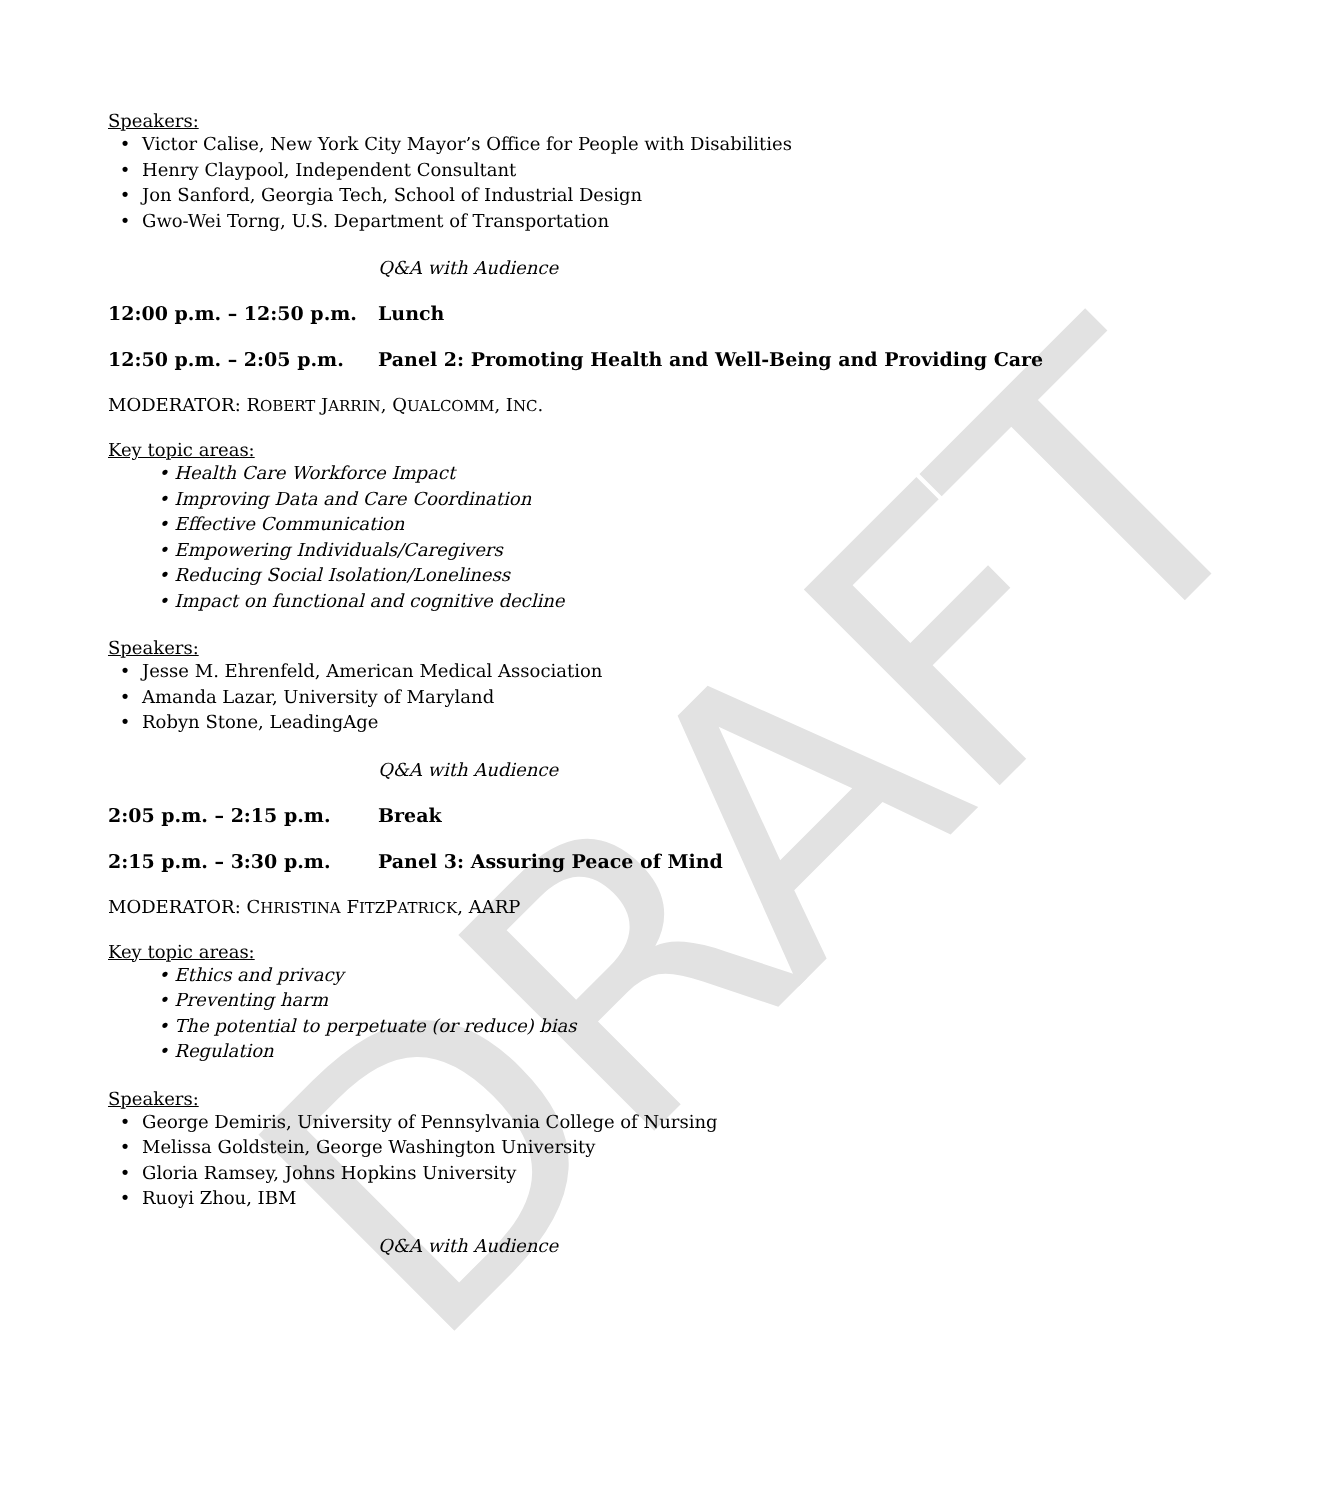DRAFT
Speakers:
• Victor Calise, New York City Mayor’s Office for People with Disabilities
• Henry Claypool, Independent Consultant
• Jon Sanford, Georgia Tech, School of Industrial Design
• Gwo-Wei Torng, U.S. Department of Transportation
Q&A with Audience
12:00 p.m. – 12:50 p.m. Lunch
12:50 p.m. – 2:05 p.m. Panel 2: Promoting Health and Well-Being and Providing Care
MODERATOR: ROBERT JARRIN, QUALCOMM, INC.
Key topic areas:
• Health Care Workforce Impact
• Improving Data and Care Coordination
• Effective Communication
• Empowering Individuals/Caregivers
• Reducing Social Isolation/Loneliness
• Impact on functional and cognitive decline
Speakers:
• Jesse M. Ehrenfeld, American Medical Association
• Amanda Lazar, University of Maryland
• Robyn Stone, LeadingAge
Q&A with Audience
2:05 p.m. – 2:15 p.m. Break
2:15 p.m. – 3:30 p.m. Panel 3: Assuring Peace of Mind
MODERATOR: CHRISTINA FITZPATRICK, AARP
Key topic areas:
• Ethics and privacy
• Preventing harm
• The potential to perpetuate (or reduce) bias
• Regulation
Speakers:
• George Demiris, University of Pennsylvania College of Nursing
• Melissa Goldstein, George Washington University
• Gloria Ramsey, Johns Hopkins University
• Ruoyi Zhou, IBM
Q&A with Audience